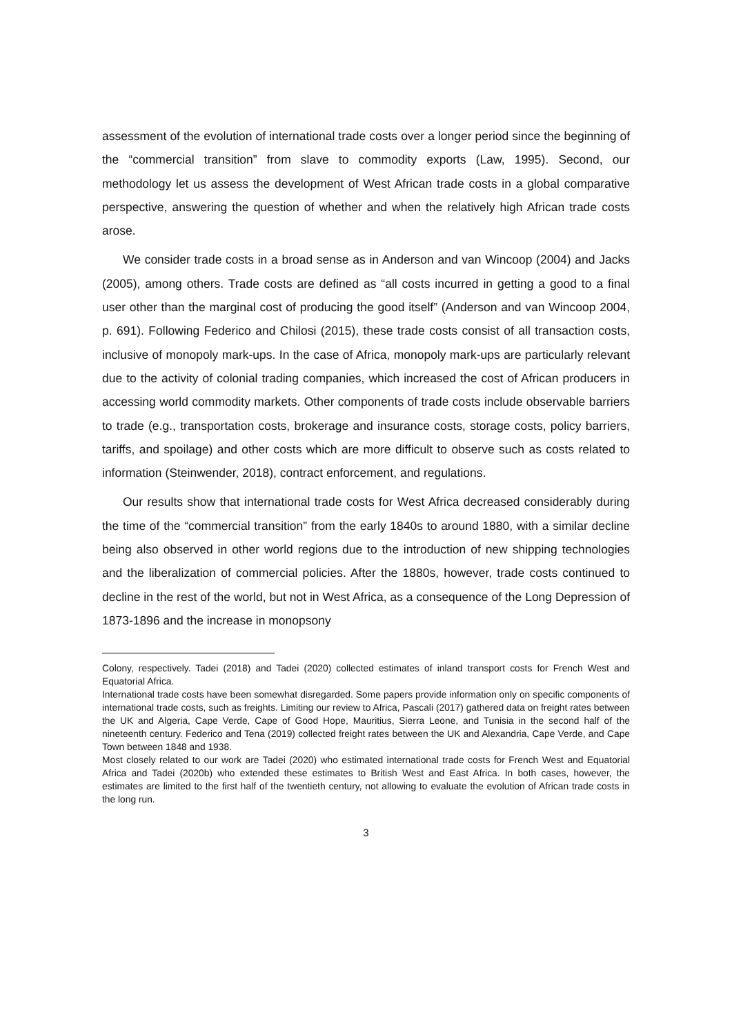assessment of the evolution of international trade costs over a longer period since the beginning of the “commercial transition” from slave to commodity exports (Law, 1995). Second, our methodology let us assess the development of West African trade costs in a global comparative perspective, answering the question of whether and when the relatively high African trade costs arose.
We consider trade costs in a broad sense as in Anderson and van Wincoop (2004) and Jacks (2005), among others. Trade costs are defined as “all costs incurred in getting a good to a final user other than the marginal cost of producing the good itself” (Anderson and van Wincoop 2004, p. 691). Following Federico and Chilosi (2015), these trade costs consist of all transaction costs, inclusive of monopoly mark-ups. In the case of Africa, monopoly mark-ups are particularly relevant due to the activity of colonial trading companies, which increased the cost of African producers in accessing world commodity markets. Other components of trade costs include observable barriers to trade (e.g., transportation costs, brokerage and insurance costs, storage costs, policy barriers, tariffs, and spoilage) and other costs which are more difficult to observe such as costs related to information (Steinwender, 2018), contract enforcement, and regulations.
Our results show that international trade costs for West Africa decreased considerably during the time of the “commercial transition” from the early 1840s to around 1880, with a similar decline being also observed in other world regions due to the introduction of new shipping technologies and the liberalization of commercial policies. After the 1880s, however, trade costs continued to decline in the rest of the world, but not in West Africa, as a consequence of the Long Depression of 1873-1896 and the increase in monopsony
Colony, respectively. Tadei (2018) and Tadei (2020) collected estimates of inland transport costs for French West and Equatorial Africa.
International trade costs have been somewhat disregarded. Some papers provide information only on specific components of international trade costs, such as freights. Limiting our review to Africa, Pascali (2017) gathered data on freight rates between the UK and Algeria, Cape Verde, Cape of Good Hope, Mauritius, Sierra Leone, and Tunisia in the second half of the nineteenth century. Federico and Tena (2019) collected freight rates between the UK and Alexandria, Cape Verde, and Cape Town between 1848 and 1938.
Most closely related to our work are Tadei (2020) who estimated international trade costs for French West and Equatorial Africa and Tadei (2020b) who extended these estimates to British West and East Africa. In both cases, however, the estimates are limited to the first half of the twentieth century, not allowing to evaluate the evolution of African trade costs in the long run.
3